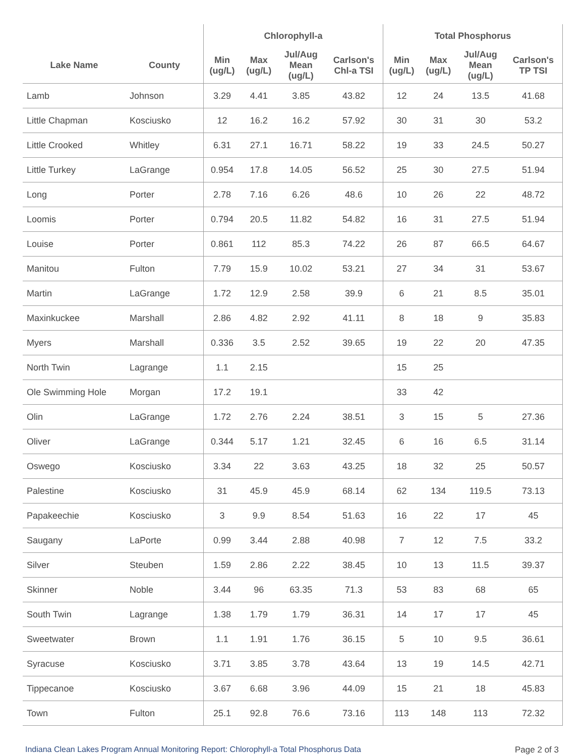| | | Chlorophyll-a | | | | Total Phosphorus | | | |
| --- | --- | --- | --- | --- | --- | --- | --- | --- | --- |
| Lake Name | County | Min (ug/L) | Max (ug/L) | Jul/Aug Mean (ug/L) | Carlson's Chl-a TSI | Min (ug/L) | Max (ug/L) | Jul/Aug Mean (ug/L) | Carlson's TP TSI |
| Lamb | Johnson | 3.29 | 4.41 | 3.85 | 43.82 | 12 | 24 | 13.5 | 41.68 |
| Little Chapman | Kosciusko | 12 | 16.2 | 16.2 | 57.92 | 30 | 31 | 30 | 53.2 |
| Little Crooked | Whitley | 6.31 | 27.1 | 16.71 | 58.22 | 19 | 33 | 24.5 | 50.27 |
| Little Turkey | LaGrange | 0.954 | 17.8 | 14.05 | 56.52 | 25 | 30 | 27.5 | 51.94 |
| Long | Porter | 2.78 | 7.16 | 6.26 | 48.6 | 10 | 26 | 22 | 48.72 |
| Loomis | Porter | 0.794 | 20.5 | 11.82 | 54.82 | 16 | 31 | 27.5 | 51.94 |
| Louise | Porter | 0.861 | 112 | 85.3 | 74.22 | 26 | 87 | 66.5 | 64.67 |
| Manitou | Fulton | 7.79 | 15.9 | 10.02 | 53.21 | 27 | 34 | 31 | 53.67 |
| Martin | LaGrange | 1.72 | 12.9 | 2.58 | 39.9 | 6 | 21 | 8.5 | 35.01 |
| Maxinkuckee | Marshall | 2.86 | 4.82 | 2.92 | 41.11 | 8 | 18 | 9 | 35.83 |
| Myers | Marshall | 0.336 | 3.5 | 2.52 | 39.65 | 19 | 22 | 20 | 47.35 |
| North Twin | Lagrange | 1.1 | 2.15 | | | 15 | 25 | | |
| Ole Swimming Hole | Morgan | 17.2 | 19.1 | | | 33 | 42 | | |
| Olin | LaGrange | 1.72 | 2.76 | 2.24 | 38.51 | 3 | 15 | 5 | 27.36 |
| Oliver | LaGrange | 0.344 | 5.17 | 1.21 | 32.45 | 6 | 16 | 6.5 | 31.14 |
| Oswego | Kosciusko | 3.34 | 22 | 3.63 | 43.25 | 18 | 32 | 25 | 50.57 |
| Palestine | Kosciusko | 31 | 45.9 | 45.9 | 68.14 | 62 | 134 | 119.5 | 73.13 |
| Papakeechie | Kosciusko | 3 | 9.9 | 8.54 | 51.63 | 16 | 22 | 17 | 45 |
| Saugany | LaPorte | 0.99 | 3.44 | 2.88 | 40.98 | 7 | 12 | 7.5 | 33.2 |
| Silver | Steuben | 1.59 | 2.86 | 2.22 | 38.45 | 10 | 13 | 11.5 | 39.37 |
| Skinner | Noble | 3.44 | 96 | 63.35 | 71.3 | 53 | 83 | 68 | 65 |
| South Twin | Lagrange | 1.38 | 1.79 | 1.79 | 36.31 | 14 | 17 | 17 | 45 |
| Sweetwater | Brown | 1.1 | 1.91 | 1.76 | 36.15 | 5 | 10 | 9.5 | 36.61 |
| Syracuse | Kosciusko | 3.71 | 3.85 | 3.78 | 43.64 | 13 | 19 | 14.5 | 42.71 |
| Tippecanoe | Kosciusko | 3.67 | 6.68 | 3.96 | 44.09 | 15 | 21 | 18 | 45.83 |
| Town | Fulton | 25.1 | 92.8 | 76.6 | 73.16 | 113 | 148 | 113 | 72.32 |
Indiana Clean Lakes Program Annual Monitoring Report: Chlorophyll-a Total Phosphorus Data Page 2 of 3